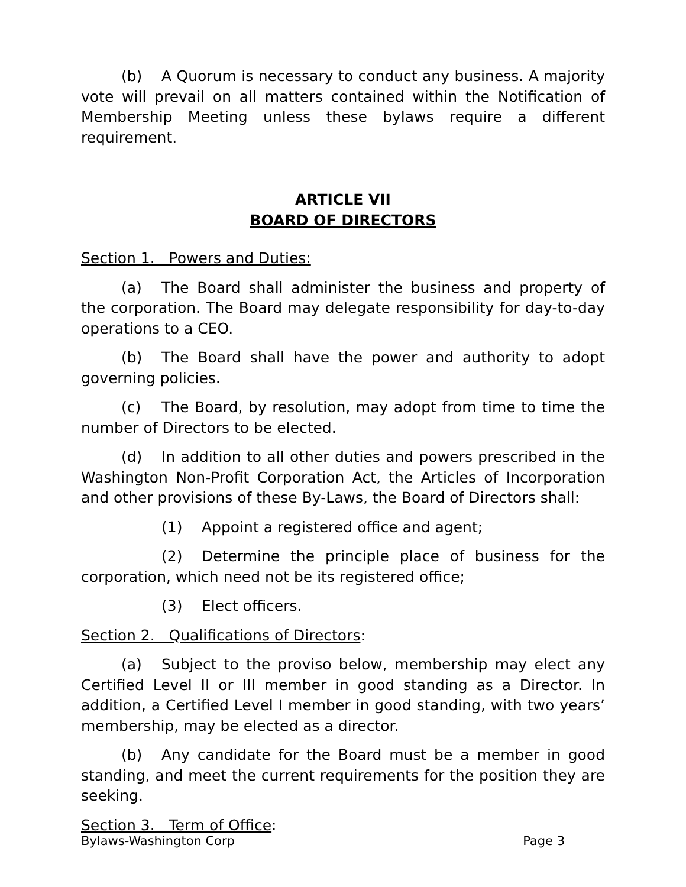(b) A Quorum is necessary to conduct any business. A majority vote will prevail on all matters contained within the Notification of Membership Meeting unless these bylaws require a different requirement.
ARTICLE VII
BOARD OF DIRECTORS
Section 1. Powers and Duties:
(a) The Board shall administer the business and property of the corporation. The Board may delegate responsibility for day-to-day operations to a CEO.
(b) The Board shall have the power and authority to adopt governing policies.
(c) The Board, by resolution, may adopt from time to time the number of Directors to be elected.
(d) In addition to all other duties and powers prescribed in the Washington Non-Profit Corporation Act, the Articles of Incorporation and other provisions of these By-Laws, the Board of Directors shall:
(1) Appoint a registered office and agent;
(2) Determine the principle place of business for the corporation, which need not be its registered office;
(3) Elect officers.
Section 2. Qualifications of Directors:
(a) Subject to the proviso below, membership may elect any Certified Level II or III member in good standing as a Director. In addition, a Certified Level I member in good standing, with two years’ membership, may be elected as a director.
(b) Any candidate for the Board must be a member in good standing, and meet the current requirements for the position they are seeking.
Section 3. Term of Office:
Bylaws-Washington Corp Page 3